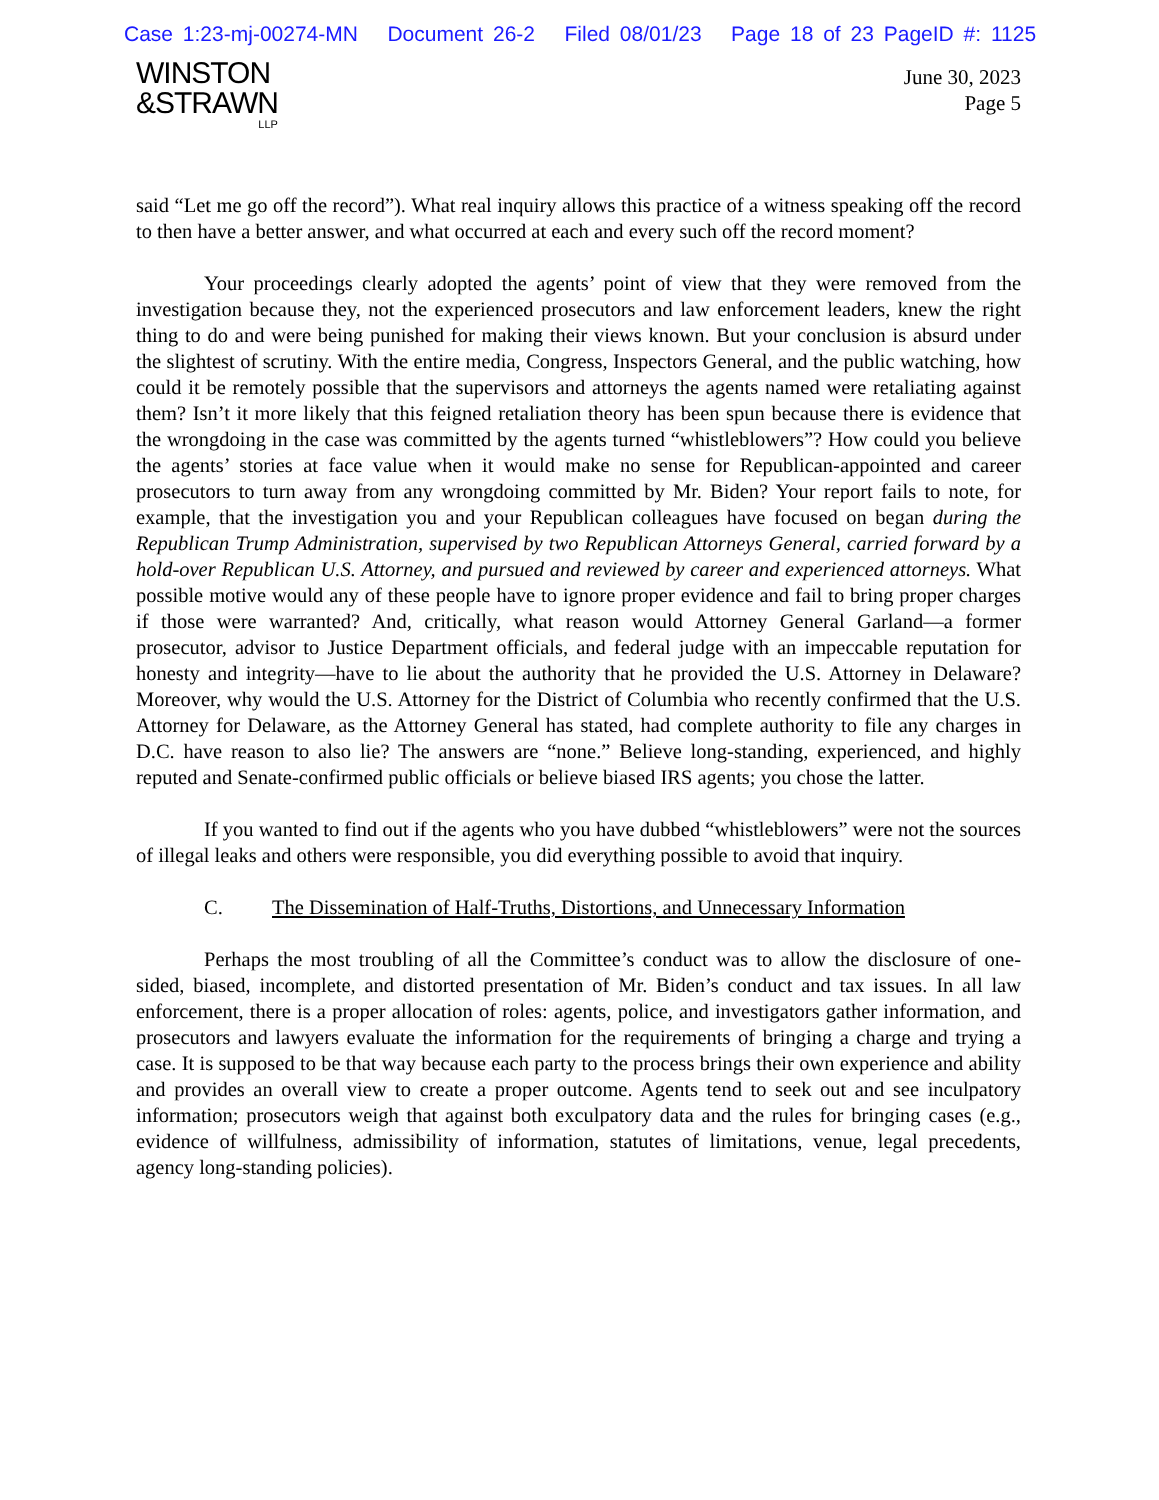Case 1:23-mj-00274-MN Document 26-2 Filed 08/01/23 Page 18 of 23 PageID #: 1125
WINSTON
&STRAWN
LLP
June 30, 2023
Page 5
said “Let me go off the record”). What real inquiry allows this practice of a witness speaking off the record to then have a better answer, and what occurred at each and every such off the record moment?
Your proceedings clearly adopted the agents’ point of view that they were removed from the investigation because they, not the experienced prosecutors and law enforcement leaders, knew the right thing to do and were being punished for making their views known. But your conclusion is absurd under the slightest of scrutiny. With the entire media, Congress, Inspectors General, and the public watching, how could it be remotely possible that the supervisors and attorneys the agents named were retaliating against them? Isn’t it more likely that this feigned retaliation theory has been spun because there is evidence that the wrongdoing in the case was committed by the agents turned “whistleblowers”? How could you believe the agents’ stories at face value when it would make no sense for Republican-appointed and career prosecutors to turn away from any wrongdoing committed by Mr. Biden? Your report fails to note, for example, that the investigation you and your Republican colleagues have focused on began during the Republican Trump Administration, supervised by two Republican Attorneys General, carried forward by a hold-over Republican U.S. Attorney, and pursued and reviewed by career and experienced attorneys. What possible motive would any of these people have to ignore proper evidence and fail to bring proper charges if those were warranted? And, critically, what reason would Attorney General Garland—a former prosecutor, advisor to Justice Department officials, and federal judge with an impeccable reputation for honesty and integrity—have to lie about the authority that he provided the U.S. Attorney in Delaware? Moreover, why would the U.S. Attorney for the District of Columbia who recently confirmed that the U.S. Attorney for Delaware, as the Attorney General has stated, had complete authority to file any charges in D.C. have reason to also lie? The answers are “none.” Believe long-standing, experienced, and highly reputed and Senate-confirmed public officials or believe biased IRS agents; you chose the latter.
If you wanted to find out if the agents who you have dubbed “whistleblowers” were not the sources of illegal leaks and others were responsible, you did everything possible to avoid that inquiry.
C. The Dissemination of Half-Truths, Distortions, and Unnecessary Information
Perhaps the most troubling of all the Committee’s conduct was to allow the disclosure of one-sided, biased, incomplete, and distorted presentation of Mr. Biden’s conduct and tax issues. In all law enforcement, there is a proper allocation of roles: agents, police, and investigators gather information, and prosecutors and lawyers evaluate the information for the requirements of bringing a charge and trying a case. It is supposed to be that way because each party to the process brings their own experience and ability and provides an overall view to create a proper outcome. Agents tend to seek out and see inculpatory information; prosecutors weigh that against both exculpatory data and the rules for bringing cases (e.g., evidence of willfulness, admissibility of information, statutes of limitations, venue, legal precedents, agency long-standing policies).